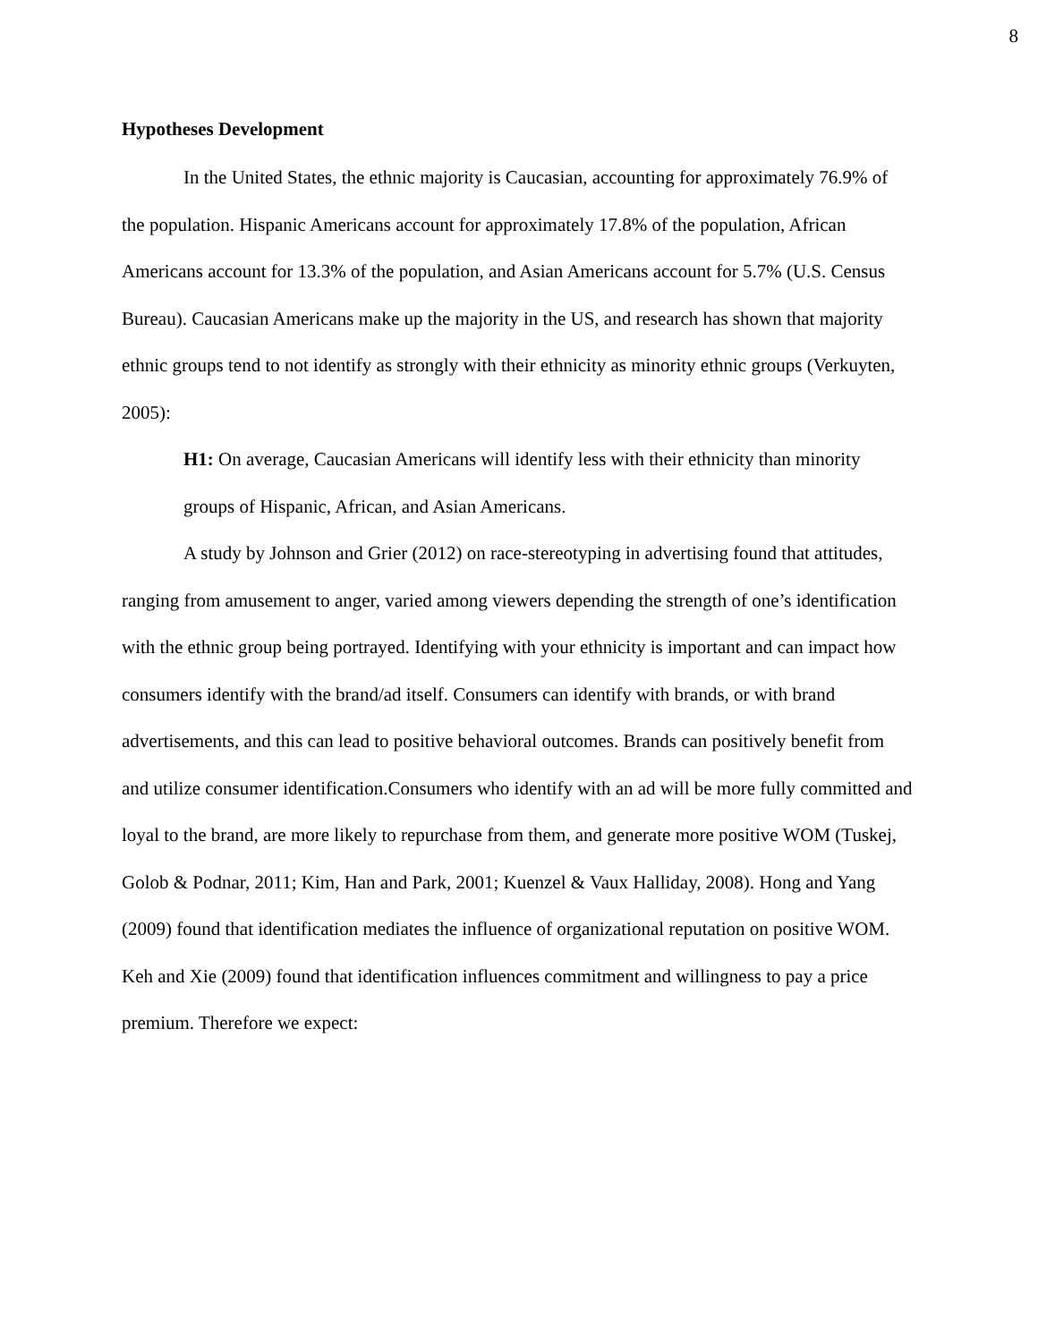8
Hypotheses Development
In the United States, the ethnic majority is Caucasian, accounting for approximately 76.9% of the population. Hispanic Americans account for approximately 17.8% of the population, African Americans account for 13.3% of the population, and Asian Americans account for 5.7% (U.S. Census Bureau). Caucasian Americans make up the majority in the US, and research has shown that majority ethnic groups tend to not identify as strongly with their ethnicity as minority ethnic groups (Verkuyten, 2005):
H1: On average, Caucasian Americans will identify less with their ethnicity than minority groups of Hispanic, African, and Asian Americans.
A study by Johnson and Grier (2012) on race-stereotyping in advertising found that attitudes, ranging from amusement to anger, varied among viewers depending the strength of one’s identification with the ethnic group being portrayed. Identifying with your ethnicity is important and can impact how consumers identify with the brand/ad itself. Consumers can identify with brands, or with brand advertisements, and this can lead to positive behavioral outcomes. Brands can positively benefit from and utilize consumer identification.Consumers who identify with an ad will be more fully committed and loyal to the brand, are more likely to repurchase from them, and generate more positive WOM (Tuskej, Golob & Podnar, 2011; Kim, Han and Park, 2001; Kuenzel & Vaux Halliday, 2008). Hong and Yang (2009) found that identification mediates the influence of organizational reputation on positive WOM. Keh and Xie (2009) found that identification influences commitment and willingness to pay a price premium. Therefore we expect: